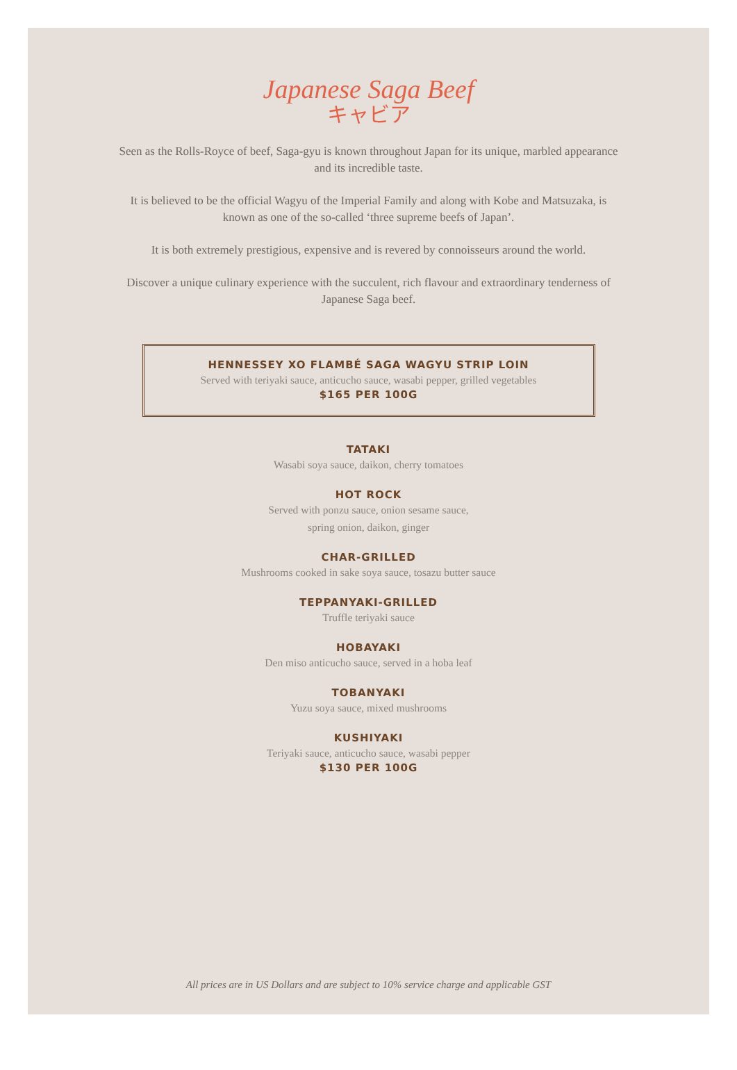Japanese Saga Beef
キャビア
Seen as the Rolls-Royce of beef, Saga-gyu is known throughout Japan for its unique, marbled appearance and its incredible taste.
It is believed to be the official Wagyu of the Imperial Family and along with Kobe and Matsuzaka, is known as one of the so-called ‘three supreme beefs of Japan’.
It is both extremely prestigious, expensive and is revered by connoisseurs around the world.
Discover a unique culinary experience with the succulent, rich flavour and extraordinary tenderness of Japanese Saga beef.
HENNESSEY XO FLAMBÉ SAGA WAGYU STRIP LOIN
Served with teriyaki sauce, anticucho sauce, wasabi pepper, grilled vegetables
$165 PER 100G
TATAKI
Wasabi soya sauce, daikon, cherry tomatoes
HOT ROCK
Served with ponzu sauce, onion sesame sauce,
spring onion, daikon, ginger
CHAR-GRILLED
Mushrooms cooked in sake soya sauce, tosazu butter sauce
TEPPANYAKI-GRILLED
Truffle teriyaki sauce
HOBAYAKI
Den miso anticucho sauce, served in a hoba leaf
TOBANYAKI
Yuzu soya sauce, mixed mushrooms
KUSHIYAKI
Teriyaki sauce, anticucho sauce, wasabi pepper
$130 PER 100G
All prices are in US Dollars and are subject to 10% service charge and applicable GST